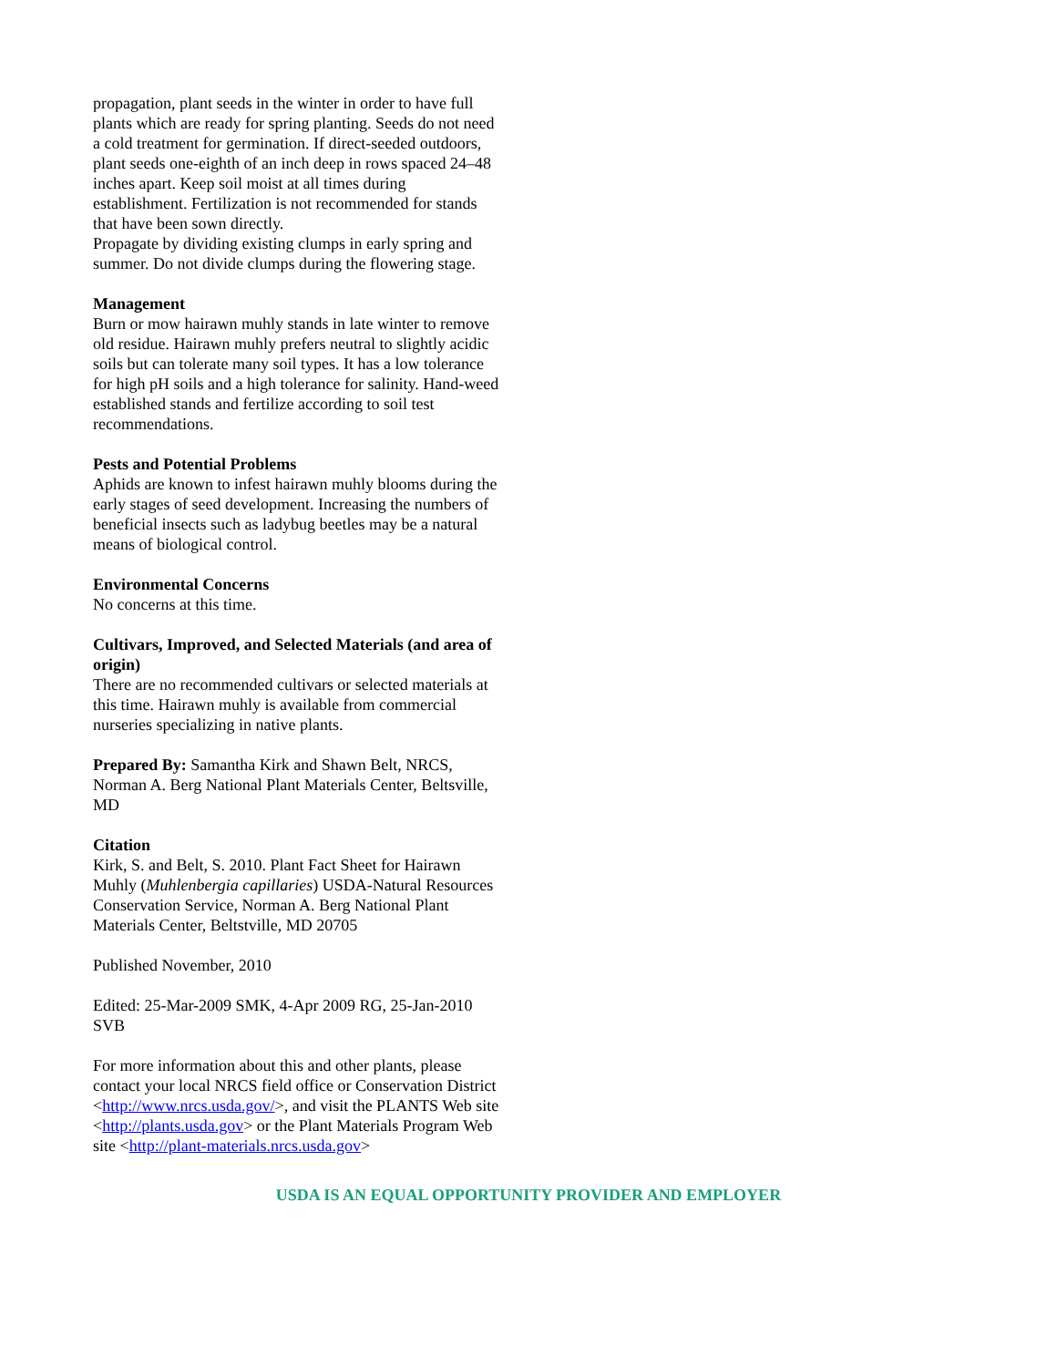propagation, plant seeds in the winter in order to have full plants which are ready for spring planting. Seeds do not need a cold treatment for germination. If direct-seeded outdoors, plant seeds one-eighth of an inch deep in rows spaced 24–48 inches apart. Keep soil moist at all times during establishment. Fertilization is not recommended for stands that have been sown directly.
Propagate by dividing existing clumps in early spring and summer. Do not divide clumps during the flowering stage.
Management
Burn or mow hairawn muhly stands in late winter to remove old residue. Hairawn muhly prefers neutral to slightly acidic soils but can tolerate many soil types. It has a low tolerance for high pH soils and a high tolerance for salinity. Hand-weed established stands and fertilize according to soil test recommendations.
Pests and Potential Problems
Aphids are known to infest hairawn muhly blooms during the early stages of seed development. Increasing the numbers of beneficial insects such as ladybug beetles may be a natural means of biological control.
Environmental Concerns
No concerns at this time.
Cultivars, Improved, and Selected Materials (and area of origin)
There are no recommended cultivars or selected materials at this time. Hairawn muhly is available from commercial nurseries specializing in native plants.
Prepared By: Samantha Kirk and Shawn Belt, NRCS, Norman A. Berg National Plant Materials Center, Beltsville, MD
Citation
Kirk, S. and Belt, S. 2010. Plant Fact Sheet for Hairawn Muhly (Muhlenbergia capillaries) USDA-Natural Resources Conservation Service, Norman A. Berg National Plant Materials Center, Beltstville, MD 20705
Published November, 2010
Edited: 25-Mar-2009 SMK, 4-Apr 2009 RG, 25-Jan-2010 SVB
For more information about this and other plants, please contact your local NRCS field office or Conservation District <http://www.nrcs.usda.gov/>, and visit the PLANTS Web site <http://plants.usda.gov> or the Plant Materials Program Web site <http://plant-materials.nrcs.usda.gov>
USDA IS AN EQUAL OPPORTUNITY PROVIDER AND EMPLOYER